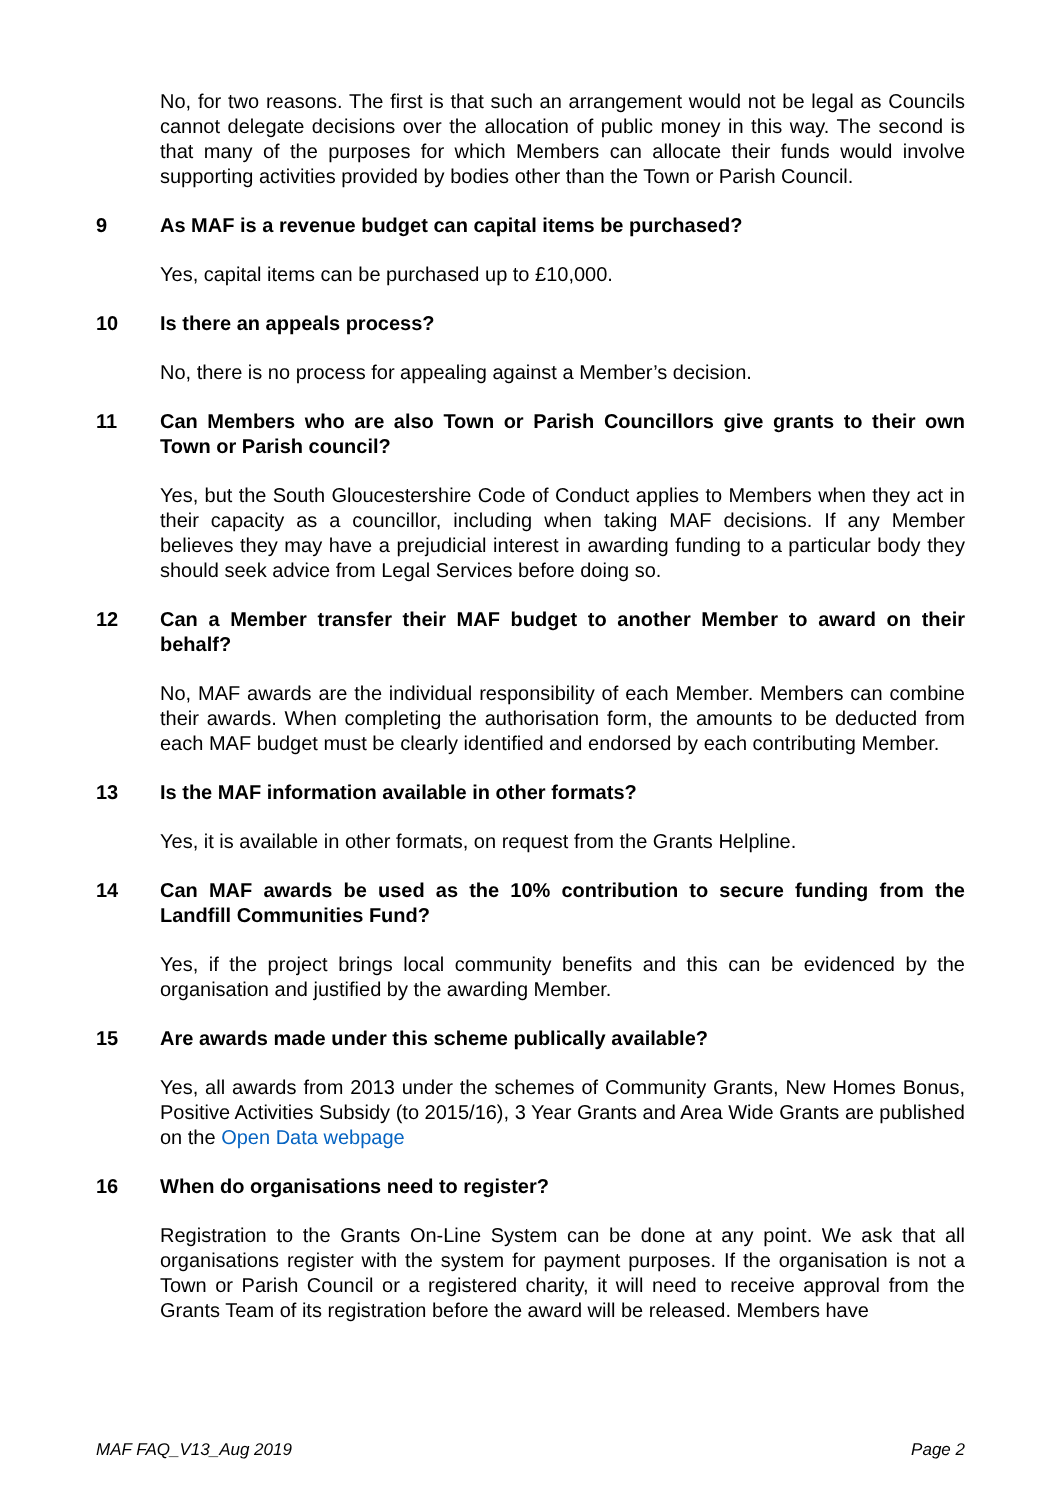No, for two reasons. The first is that such an arrangement would not be legal as Councils cannot delegate decisions over the allocation of public money in this way. The second is that many of the purposes for which Members can allocate their funds would involve supporting activities provided by bodies other than the Town or Parish Council.
9 As MAF is a revenue budget can capital items be purchased?
Yes, capital items can be purchased up to £10,000.
10 Is there an appeals process?
No, there is no process for appealing against a Member’s decision.
11 Can Members who are also Town or Parish Councillors give grants to their own Town or Parish council?
Yes, but the South Gloucestershire Code of Conduct applies to Members when they act in their capacity as a councillor, including when taking MAF decisions. If any Member believes they may have a prejudicial interest in awarding funding to a particular body they should seek advice from Legal Services before doing so.
12 Can a Member transfer their MAF budget to another Member to award on their behalf?
No, MAF awards are the individual responsibility of each Member. Members can combine their awards. When completing the authorisation form, the amounts to be deducted from each MAF budget must be clearly identified and endorsed by each contributing Member.
13 Is the MAF information available in other formats?
Yes, it is available in other formats, on request from the Grants Helpline.
14 Can MAF awards be used as the 10% contribution to secure funding from the Landfill Communities Fund?
Yes, if the project brings local community benefits and this can be evidenced by the organisation and justified by the awarding Member.
15 Are awards made under this scheme publically available?
Yes, all awards from 2013 under the schemes of Community Grants, New Homes Bonus, Positive Activities Subsidy (to 2015/16), 3 Year Grants and Area Wide Grants are published on the Open Data webpage
16 When do organisations need to register?
Registration to the Grants On-Line System can be done at any point. We ask that all organisations register with the system for payment purposes. If the organisation is not a Town or Parish Council or a registered charity, it will need to receive approval from the Grants Team of its registration before the award will be released. Members have
MAF FAQ_V13_Aug 2019 Page 2